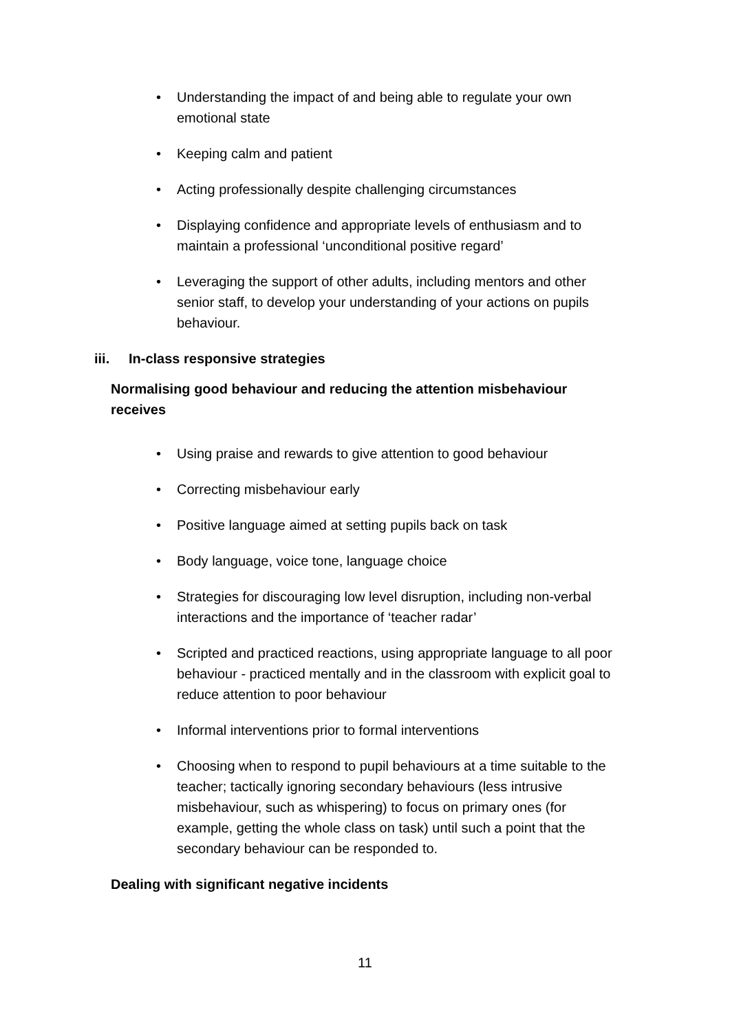• Understanding the impact of and being able to regulate your own emotional state
• Keeping calm and patient
• Acting professionally despite challenging circumstances
• Displaying confidence and appropriate levels of enthusiasm and to maintain a professional ‘unconditional positive regard’
• Leveraging the support of other adults, including mentors and other senior staff, to develop your understanding of your actions on pupils behaviour.
iii. In-class responsive strategies
Normalising good behaviour and reducing the attention misbehaviour receives
• Using praise and rewards to give attention to good behaviour
• Correcting misbehaviour early
• Positive language aimed at setting pupils back on task
• Body language, voice tone, language choice
• Strategies for discouraging low level disruption, including non-verbal interactions and the importance of ‘teacher radar’
• Scripted and practiced reactions, using appropriate language to all poor behaviour - practiced mentally and in the classroom with explicit goal to reduce attention to poor behaviour
• Informal interventions prior to formal interventions
• Choosing when to respond to pupil behaviours at a time suitable to the teacher; tactically ignoring secondary behaviours (less intrusive misbehaviour, such as whispering) to focus on primary ones (for example, getting the whole class on task) until such a point that the secondary behaviour can be responded to.
Dealing with significant negative incidents
11